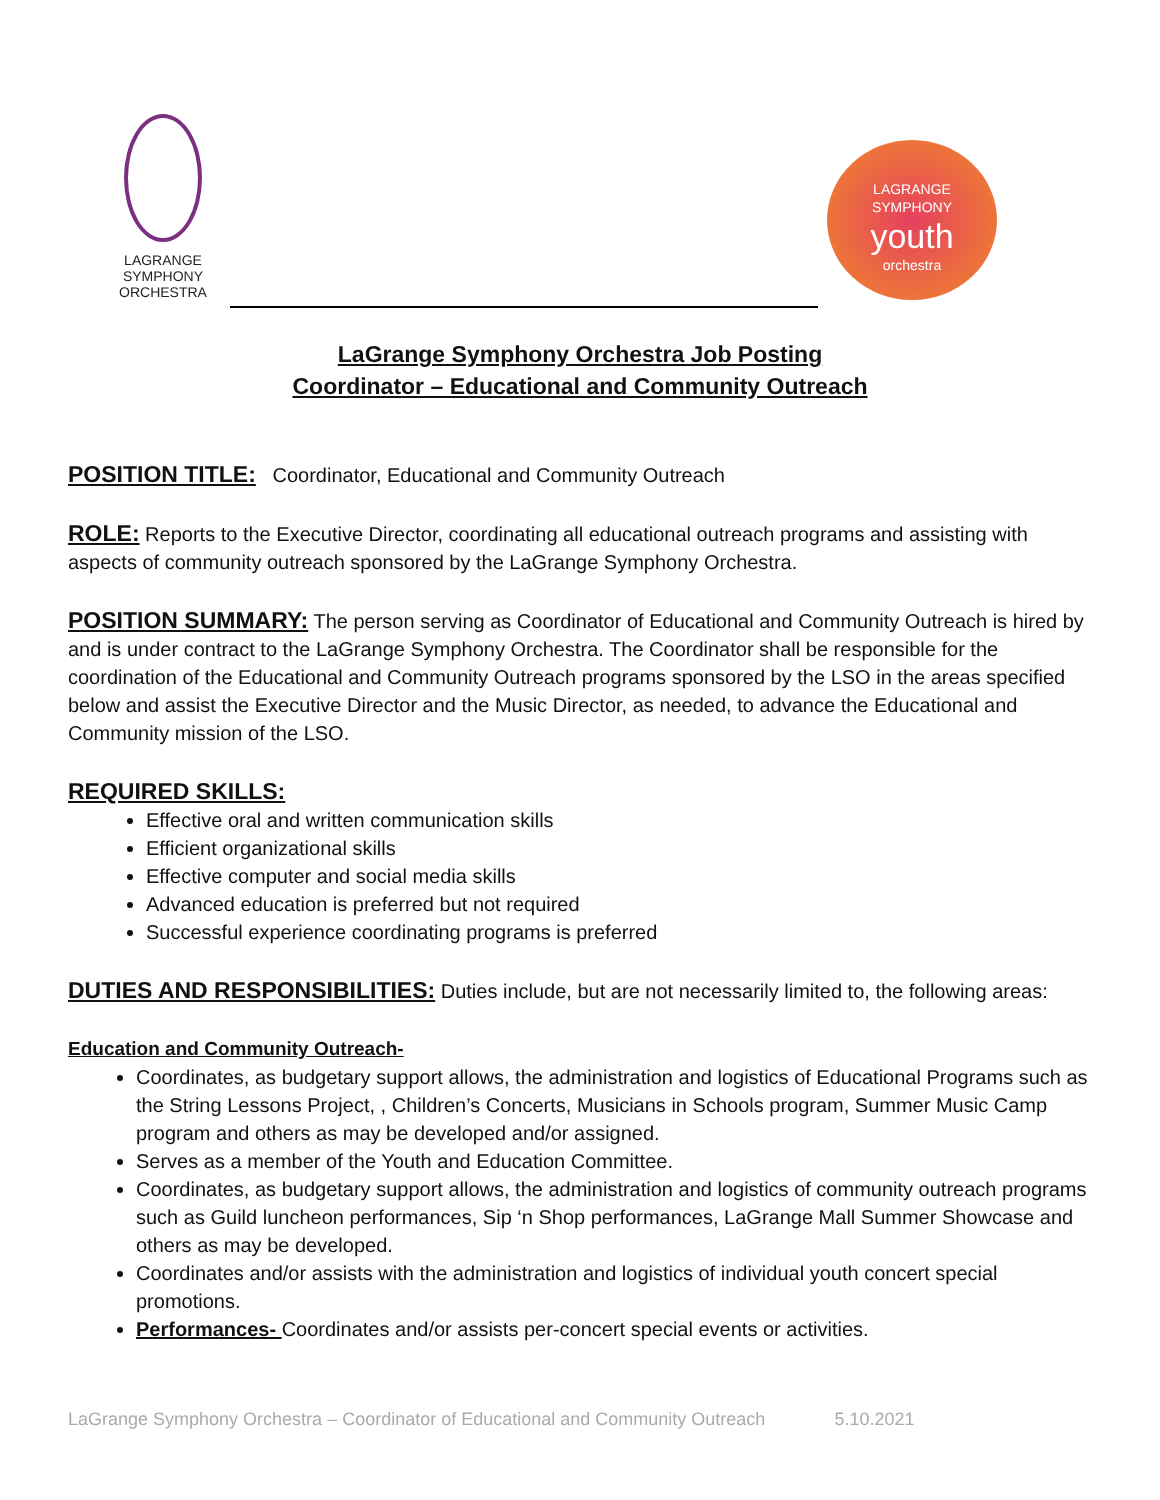LAGRANGE
SYMPHONY
ORCHESTRA
LAGRANGE
SYMPHONY
youth
orchestra
LaGrange Symphony Orchestra Job Posting
Coordinator – Educational and Community Outreach
POSITION TITLE:
Coordinator, Educational and Community Outreach
ROLE:
Reports to the Executive Director, coordinating all educational outreach programs and assisting with aspects of community outreach sponsored by the LaGrange Symphony Orchestra.
POSITION SUMMARY:
The person serving as Coordinator of Educational and Community Outreach is hired by and is under contract to the LaGrange Symphony Orchestra. The Coordinator shall be responsible for the coordination of the Educational and Community Outreach programs sponsored by the LSO in the areas specified below and assist the Executive Director and the Music Director, as needed, to advance the Educational and Community mission of the LSO.
REQUIRED SKILLS:
Effective oral and written communication skills
Efficient organizational skills
Effective computer and social media skills
Advanced education is preferred but not required
Successful experience coordinating programs is preferred
DUTIES AND RESPONSIBILITIES:
Duties include, but are not necessarily limited to, the following areas:
Education and Community Outreach-
Coordinates, as budgetary support allows, the administration and logistics of Educational Programs such as the String Lessons Project, , Children’s Concerts, Musicians in Schools program, Summer Music Camp program and others as may be developed and/or assigned.
Serves as a member of the Youth and Education Committee.
Coordinates, as budgetary support allows, the administration and logistics of community outreach programs such as Guild luncheon performances, Sip ‘n Shop performances, LaGrange Mall Summer Showcase and others as may be developed.
Coordinates and/or assists with the administration and logistics of individual youth concert special promotions.
Performances- Coordinates and/or assists per-concert special events or activities.
LaGrange Symphony Orchestra – Coordinator of Educational and Community Outreach 5.10.2021